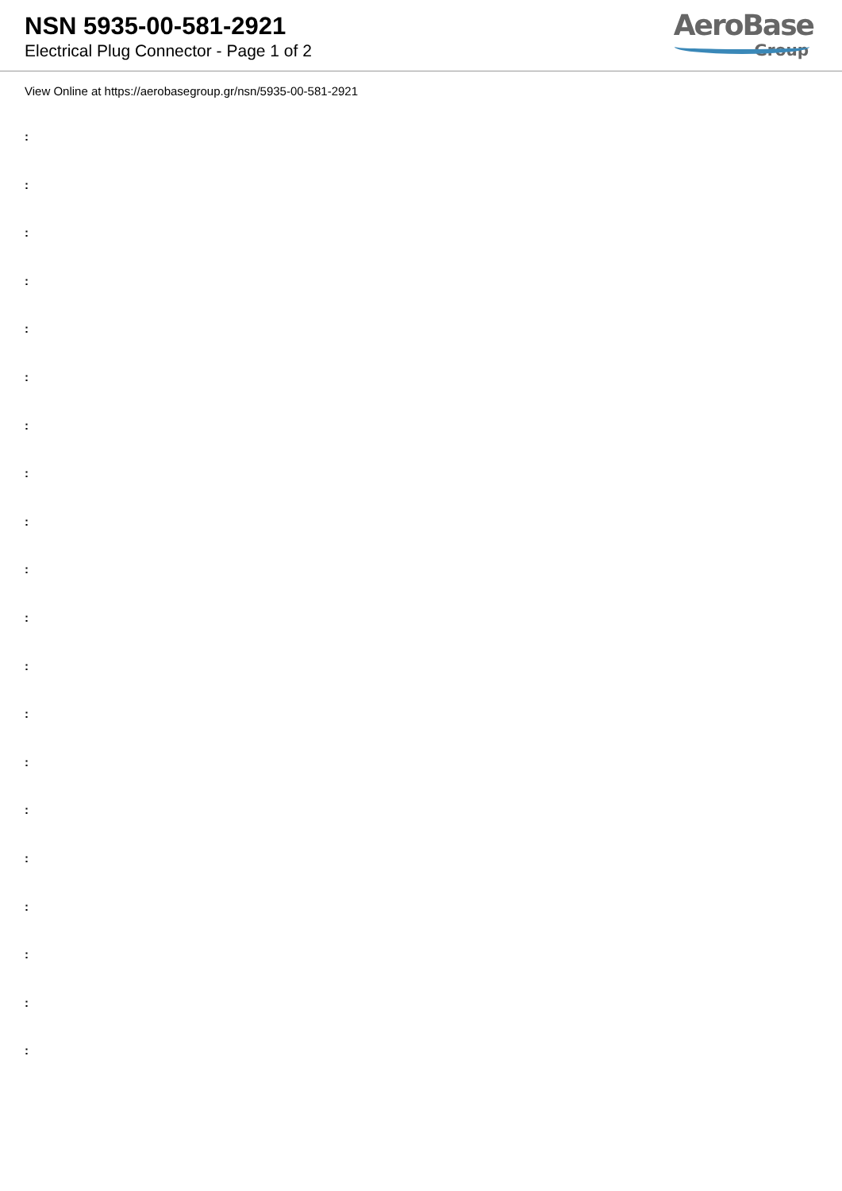NSN 5935-00-581-2921
Electrical Plug Connector - Page 1 of 2
AeroBase
Group
View Online at https://aerobasegroup.gr/nsn/5935-00-581-2921
:
:
:
:
:
:
:
:
:
:
:
:
:
:
:
:
:
:
:
: